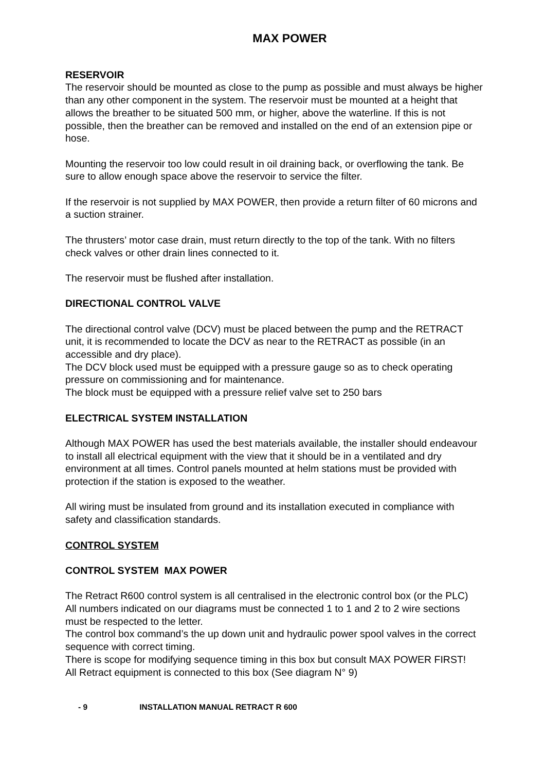MAX POWER
RESERVOIR
The reservoir should be mounted as close to the pump as possible and must always be higher than any other component in the system. The reservoir must be mounted at a height that allows the breather to be situated 500 mm, or higher, above the waterline. If this is not possible, then the breather can be removed and installed on the end of an extension pipe or hose.
Mounting the reservoir too low could result in oil draining back, or overflowing the tank. Be sure to allow enough space above the reservoir to service the filter.
If the reservoir is not supplied by MAX POWER, then provide a return filter of 60 microns and a suction strainer.
The thrusters’ motor case drain, must return directly to the top of the tank. With no filters check valves or other drain lines connected to it.
The reservoir must be flushed after installation.
DIRECTIONAL CONTROL VALVE
The directional control valve (DCV) must be placed between the pump and the RETRACT unit, it is recommended to locate the DCV as near to the RETRACT as possible (in an accessible and dry place).
The DCV block used must be equipped with a pressure gauge so as to check operating pressure on commissioning and for maintenance.
The block must be equipped with a pressure relief valve set to 250 bars
ELECTRICAL SYSTEM INSTALLATION
Although MAX POWER has used the best materials available, the installer should endeavour to install all electrical equipment with the view that it should be in a ventilated and dry environment at all times. Control panels mounted at helm stations must be provided with protection if the station is exposed to the weather.
All wiring must be insulated from ground and its installation executed in compliance with safety and classification standards.
CONTROL SYSTEM
CONTROL SYSTEM MAX POWER
The Retract R600 control system is all centralised in the electronic control box (or the PLC)
All numbers indicated on our diagrams must be connected 1 to 1 and 2 to 2 wire sections must be respected to the letter.
The control box command’s the up down unit and hydraulic power spool valves in the correct sequence with correct timing.
There is scope for modifying sequence timing in this box but consult MAX POWER FIRST!
All Retract equipment is connected to this box (See diagram N° 9)
- 9 INSTALLATION MANUAL RETRACT R 600